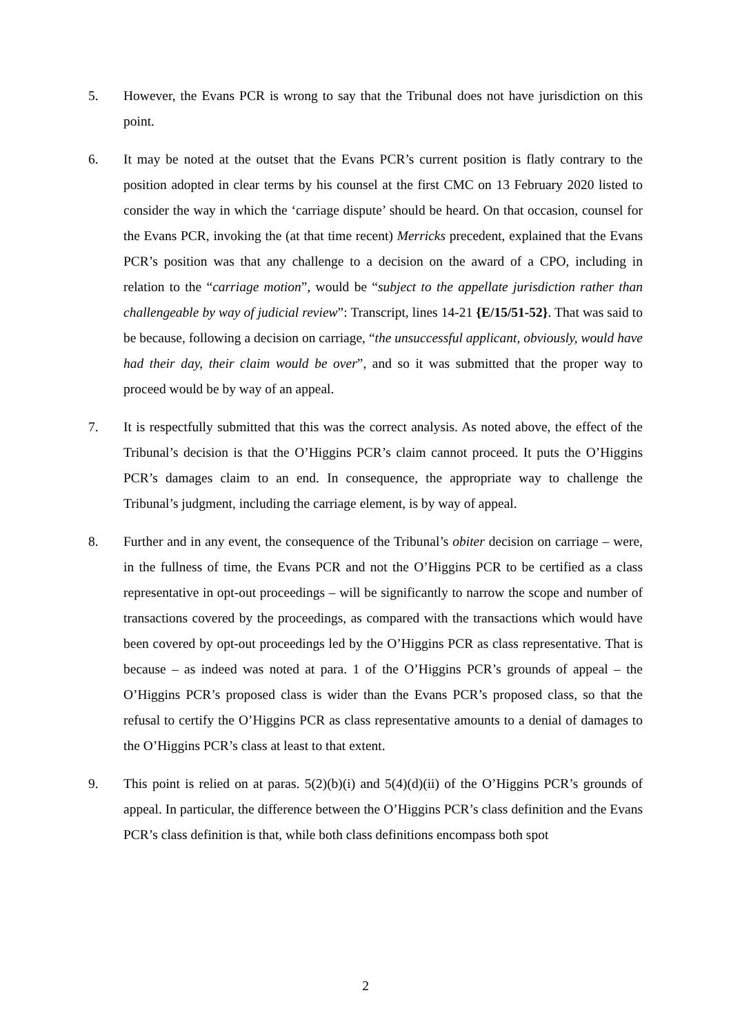5. However, the Evans PCR is wrong to say that the Tribunal does not have jurisdiction on this point.
6. It may be noted at the outset that the Evans PCR’s current position is flatly contrary to the position adopted in clear terms by his counsel at the first CMC on 13 February 2020 listed to consider the way in which the ‘carriage dispute’ should be heard. On that occasion, counsel for the Evans PCR, invoking the (at that time recent) Merricks precedent, explained that the Evans PCR’s position was that any challenge to a decision on the award of a CPO, including in relation to the “carriage motion”, would be “subject to the appellate jurisdiction rather than challengeable by way of judicial review”: Transcript, lines 14-21 {E/15/51-52}. That was said to be because, following a decision on carriage, “the unsuccessful applicant, obviously, would have had their day, their claim would be over”, and so it was submitted that the proper way to proceed would be by way of an appeal.
7. It is respectfully submitted that this was the correct analysis. As noted above, the effect of the Tribunal’s decision is that the O’Higgins PCR’s claim cannot proceed. It puts the O’Higgins PCR’s damages claim to an end. In consequence, the appropriate way to challenge the Tribunal’s judgment, including the carriage element, is by way of appeal.
8. Further and in any event, the consequence of the Tribunal’s obiter decision on carriage – were, in the fullness of time, the Evans PCR and not the O’Higgins PCR to be certified as a class representative in opt-out proceedings – will be significantly to narrow the scope and number of transactions covered by the proceedings, as compared with the transactions which would have been covered by opt-out proceedings led by the O’Higgins PCR as class representative. That is because – as indeed was noted at para. 1 of the O’Higgins PCR’s grounds of appeal – the O’Higgins PCR’s proposed class is wider than the Evans PCR’s proposed class, so that the refusal to certify the O’Higgins PCR as class representative amounts to a denial of damages to the O’Higgins PCR’s class at least to that extent.
9. This point is relied on at paras. 5(2)(b)(i) and 5(4)(d)(ii) of the O’Higgins PCR’s grounds of appeal. In particular, the difference between the O’Higgins PCR’s class definition and the Evans PCR’s class definition is that, while both class definitions encompass both spot
2